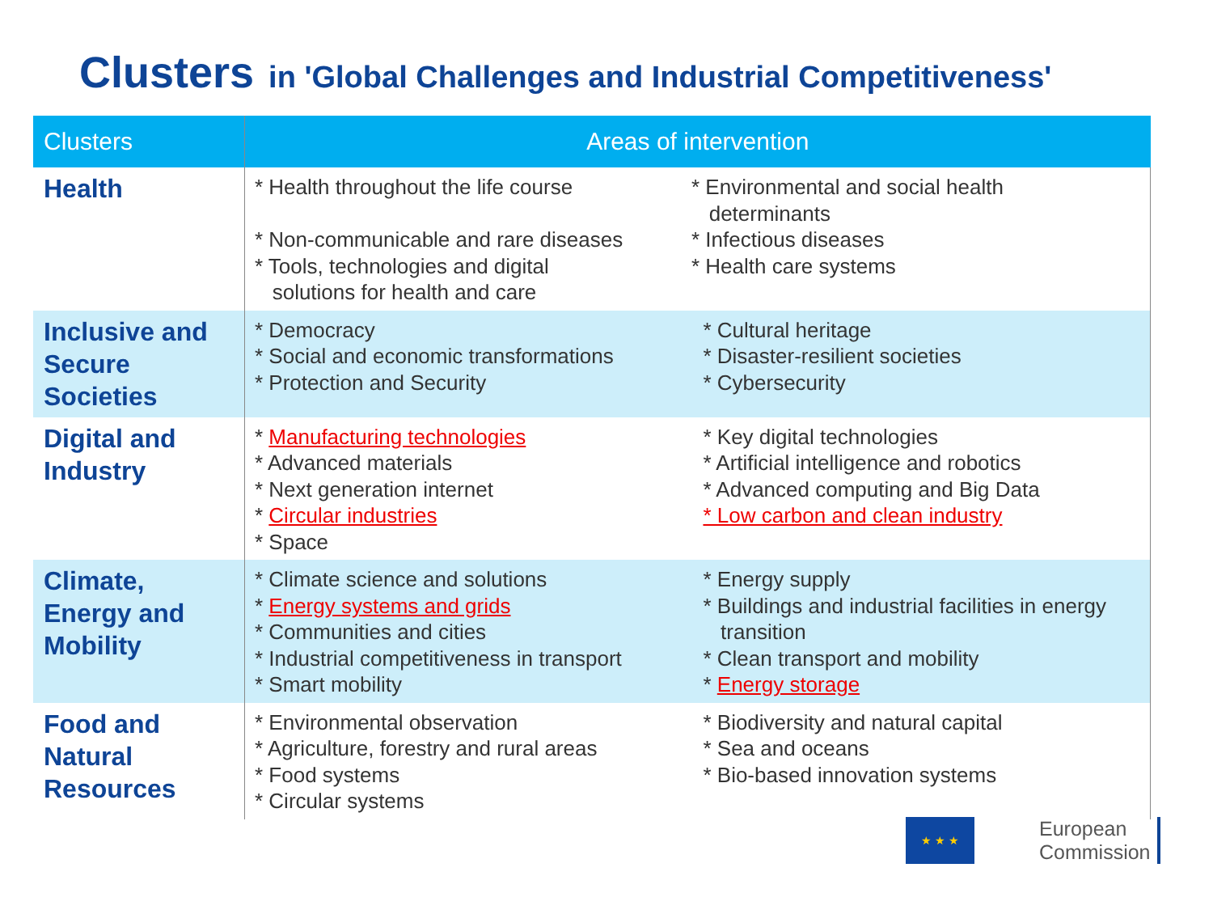Clusters in 'Global Challenges and Industrial Competitiveness'
| Clusters | Areas of intervention | |
| --- | --- | --- |
| Health | * Health throughout the life course * Non-communicable and rare diseases * Tools, technologies and digital solutions for health and care | * Environmental and social health determinants * Infectious diseases * Health care systems |
| Inclusive and Secure Societies | * Democracy * Social and economic transformations * Protection and Security | * Cultural heritage * Disaster-resilient societies * Cybersecurity |
| Digital and Industry | * Manufacturing technologies * Advanced materials * Next generation internet * Circular industries * Space | * Key digital technologies * Artificial intelligence and robotics * Advanced computing and Big Data * Low carbon and clean industry |
| Climate, Energy and Mobility | * Climate science and solutions * Energy systems and grids * Communities and cities * Industrial competitiveness in transport * Smart mobility | * Energy supply * Buildings and industrial facilities in energy transition * Clean transport and mobility * Energy storage |
| Food and Natural Resources | * Environmental observation * Agriculture, forestry and rural areas * Food systems * Circular systems | * Biodiversity and natural capital * Sea and oceans * Bio-based innovation systems |
★ ★ ★
European
Commission